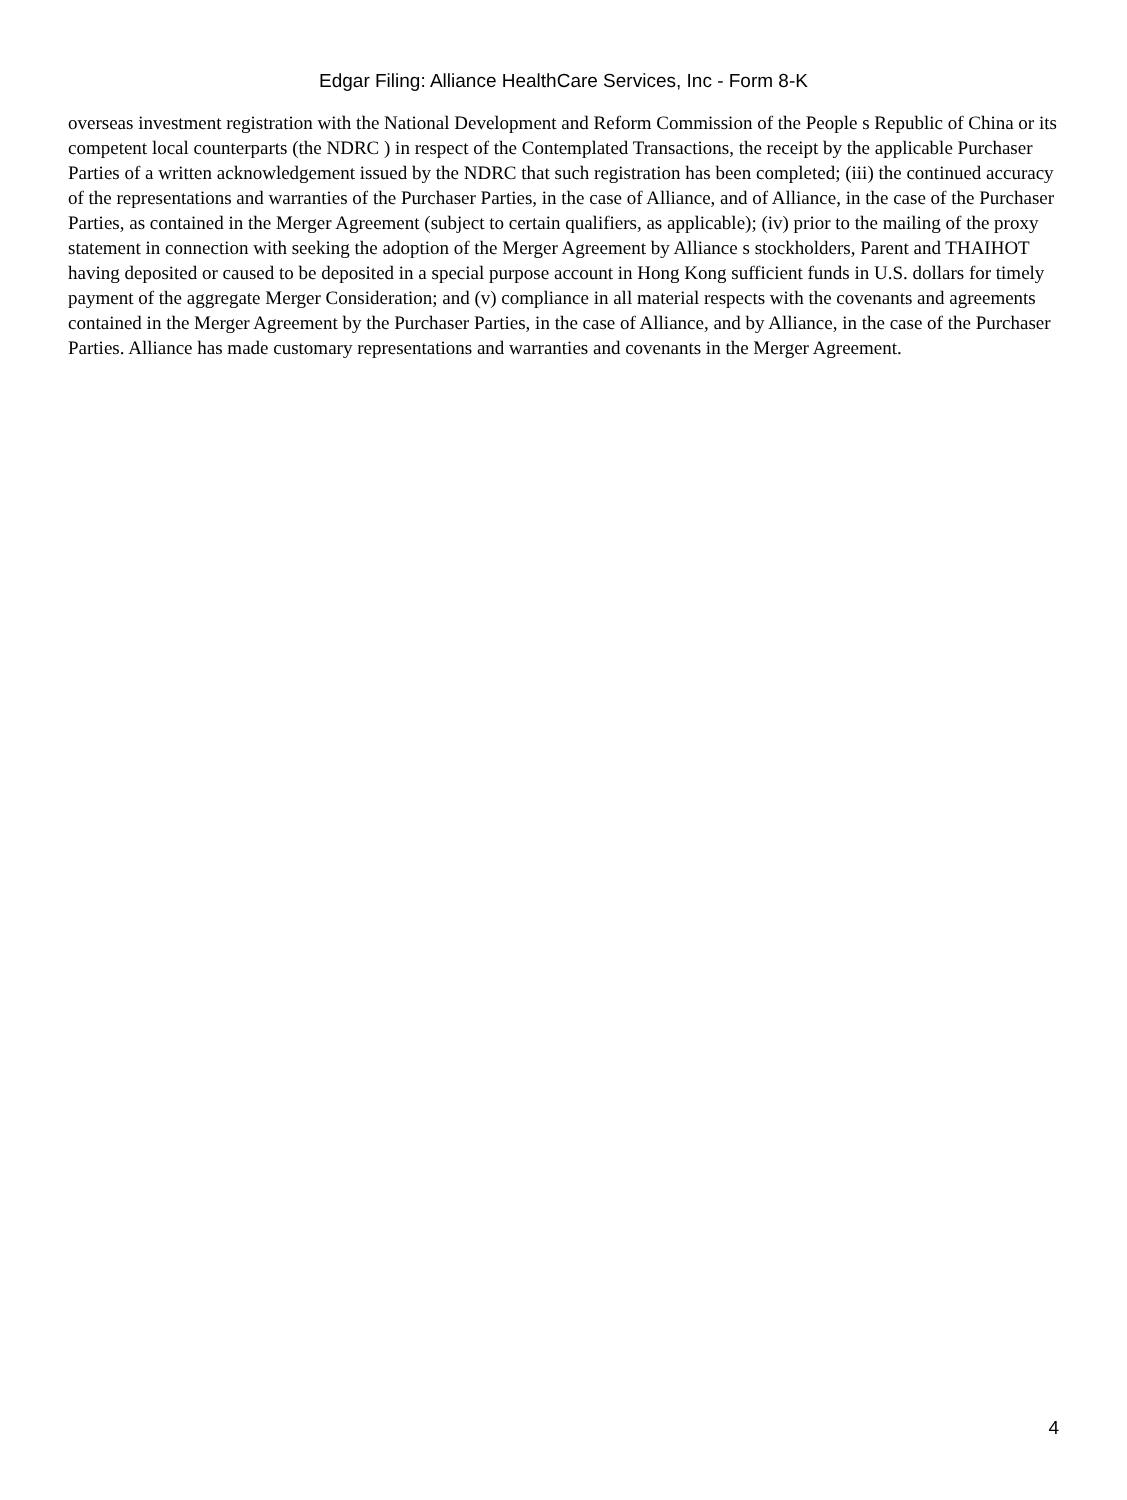Edgar Filing: Alliance HealthCare Services, Inc - Form 8-K
overseas investment registration with the National Development and Reform Commission of the People s Republic of China or its competent local counterparts (the NDRC ) in respect of the Contemplated Transactions, the receipt by the applicable Purchaser Parties of a written acknowledgement issued by the NDRC that such registration has been completed; (iii) the continued accuracy of the representations and warranties of the Purchaser Parties, in the case of Alliance, and of Alliance, in the case of the Purchaser Parties, as contained in the Merger Agreement (subject to certain qualifiers, as applicable); (iv) prior to the mailing of the proxy statement in connection with seeking the adoption of the Merger Agreement by Alliance s stockholders, Parent and THAIHOT having deposited or caused to be deposited in a special purpose account in Hong Kong sufficient funds in U.S. dollars for timely payment of the aggregate Merger Consideration; and (v) compliance in all material respects with the covenants and agreements contained in the Merger Agreement by the Purchaser Parties, in the case of Alliance, and by Alliance, in the case of the Purchaser Parties. Alliance has made customary representations and warranties and covenants in the Merger Agreement.
4